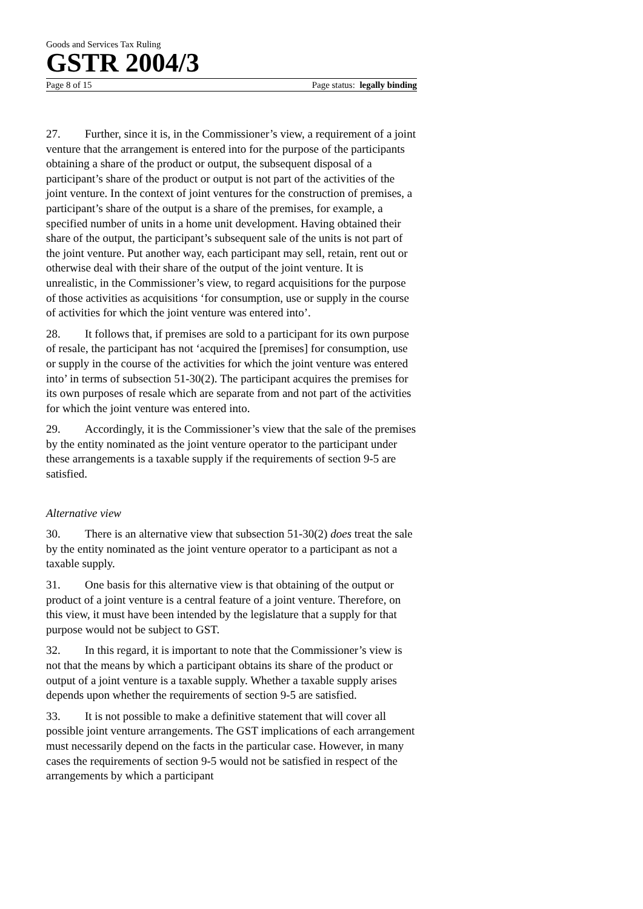Goods and Services Tax Ruling
GSTR 2004/3
Page 8 of 15 Page status: legally binding
27. Further, since it is, in the Commissioner’s view, a requirement of a joint venture that the arrangement is entered into for the purpose of the participants obtaining a share of the product or output, the subsequent disposal of a participant’s share of the product or output is not part of the activities of the joint venture. In the context of joint ventures for the construction of premises, a participant’s share of the output is a share of the premises, for example, a specified number of units in a home unit development. Having obtained their share of the output, the participant’s subsequent sale of the units is not part of the joint venture. Put another way, each participant may sell, retain, rent out or otherwise deal with their share of the output of the joint venture. It is unrealistic, in the Commissioner’s view, to regard acquisitions for the purpose of those activities as acquisitions ‘for consumption, use or supply in the course of activities for which the joint venture was entered into’.
28. It follows that, if premises are sold to a participant for its own purpose of resale, the participant has not ‘acquired the [premises] for consumption, use or supply in the course of the activities for which the joint venture was entered into’ in terms of subsection 51-30(2). The participant acquires the premises for its own purposes of resale which are separate from and not part of the activities for which the joint venture was entered into.
29. Accordingly, it is the Commissioner’s view that the sale of the premises by the entity nominated as the joint venture operator to the participant under these arrangements is a taxable supply if the requirements of section 9-5 are satisfied.
Alternative view
30. There is an alternative view that subsection 51-30(2) does treat the sale by the entity nominated as the joint venture operator to a participant as not a taxable supply.
31. One basis for this alternative view is that obtaining of the output or product of a joint venture is a central feature of a joint venture. Therefore, on this view, it must have been intended by the legislature that a supply for that purpose would not be subject to GST.
32. In this regard, it is important to note that the Commissioner’s view is not that the means by which a participant obtains its share of the product or output of a joint venture is a taxable supply. Whether a taxable supply arises depends upon whether the requirements of section 9-5 are satisfied.
33. It is not possible to make a definitive statement that will cover all possible joint venture arrangements. The GST implications of each arrangement must necessarily depend on the facts in the particular case. However, in many cases the requirements of section 9-5 would not be satisfied in respect of the arrangements by which a participant